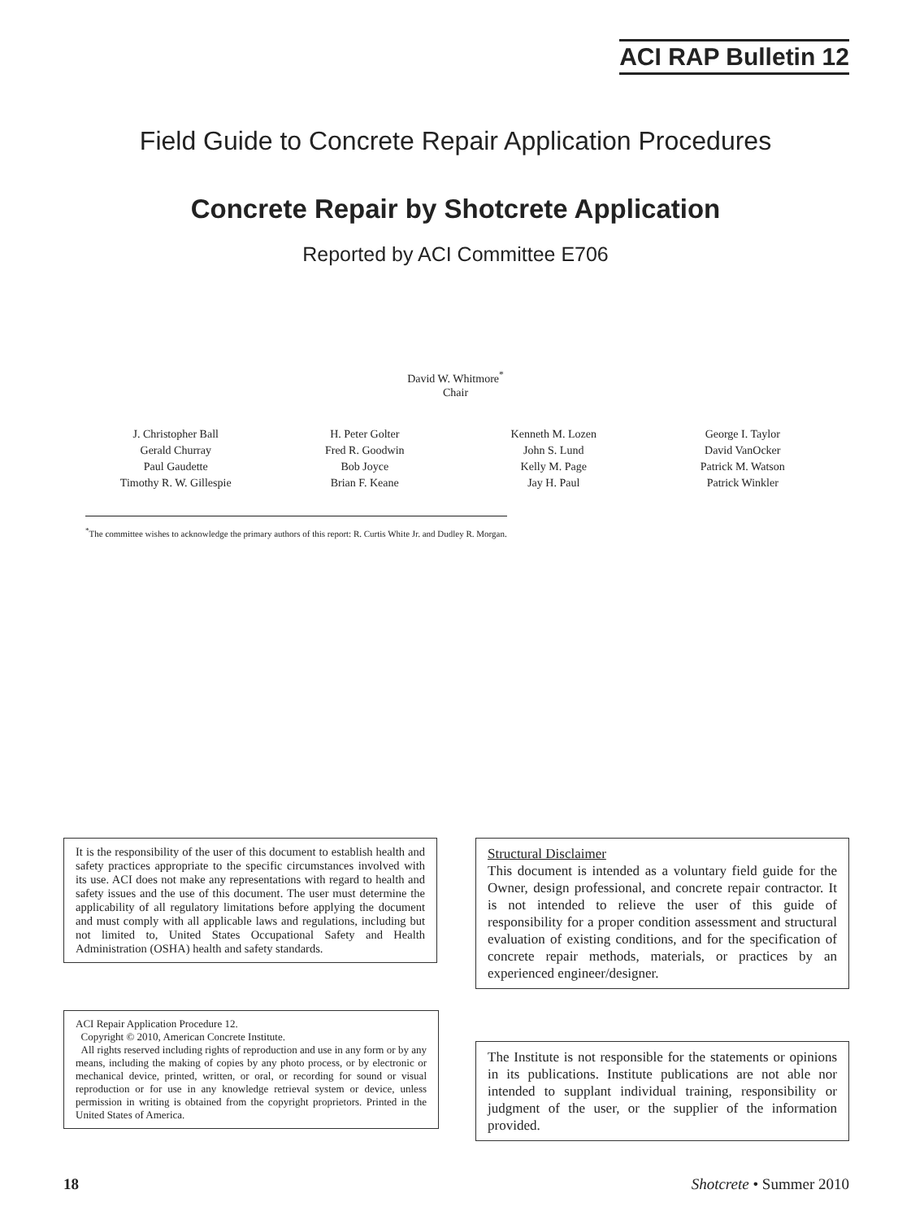ACI RAP Bulletin 12
Field Guide to Concrete Repair Application Procedures
Concrete Repair by Shotcrete Application
Reported by ACI Committee E706
David W. Whitmore<sup>*</sup>
Chair
| J. Christopher Ball | H. Peter Golter | Kenneth M. Lozen | George I. Taylor |
| Gerald Churray | Fred R. Goodwin | John S. Lund | David VanOcker |
| Paul Gaudette | Bob Joyce | Kelly M. Page | Patrick M. Watson |
| Timothy R. W. Gillespie | Brian F. Keane | Jay H. Paul | Patrick Winkler |
<sup>*</sup> The committee wishes to acknowledge the primary authors of this report: R. Curtis White Jr. and Dudley R. Morgan.
It is the responsibility of the user of this document to establish health and safety practices appropriate to the specific circumstances involved with its use. ACI does not make any representations with regard to health and safety issues and the use of this document. The user must determine the applicability of all regulatory limitations before applying the document and must comply with all applicable laws and regulations, including but not limited to, United States Occupational Safety and Health Administration (OSHA) health and safety standards.
Structural Disclaimer
This document is intended as a voluntary field guide for the Owner, design professional, and concrete repair contractor. It is not intended to relieve the user of this guide of responsibility for a proper condition assessment and structural evaluation of existing conditions, and for the specification of concrete repair methods, materials, or practices by an experienced engineer/designer.
ACI Repair Application Procedure 12.
Copyright © 2010, American Concrete Institute.
All rights reserved including rights of reproduction and use in any form or by any means, including the making of copies by any photo process, or by electronic or mechanical device, printed, written, or oral, or recording for sound or visual reproduction or for use in any knowledge retrieval system or device, unless permission in writing is obtained from the copyright proprietors. Printed in the United States of America.
The Institute is not responsible for the statements or opinions in its publications. Institute publications are not able nor intended to supplant individual training, responsibility or judgment of the user, or the supplier of the information provided.
18 Shotcrete • Summer 2010